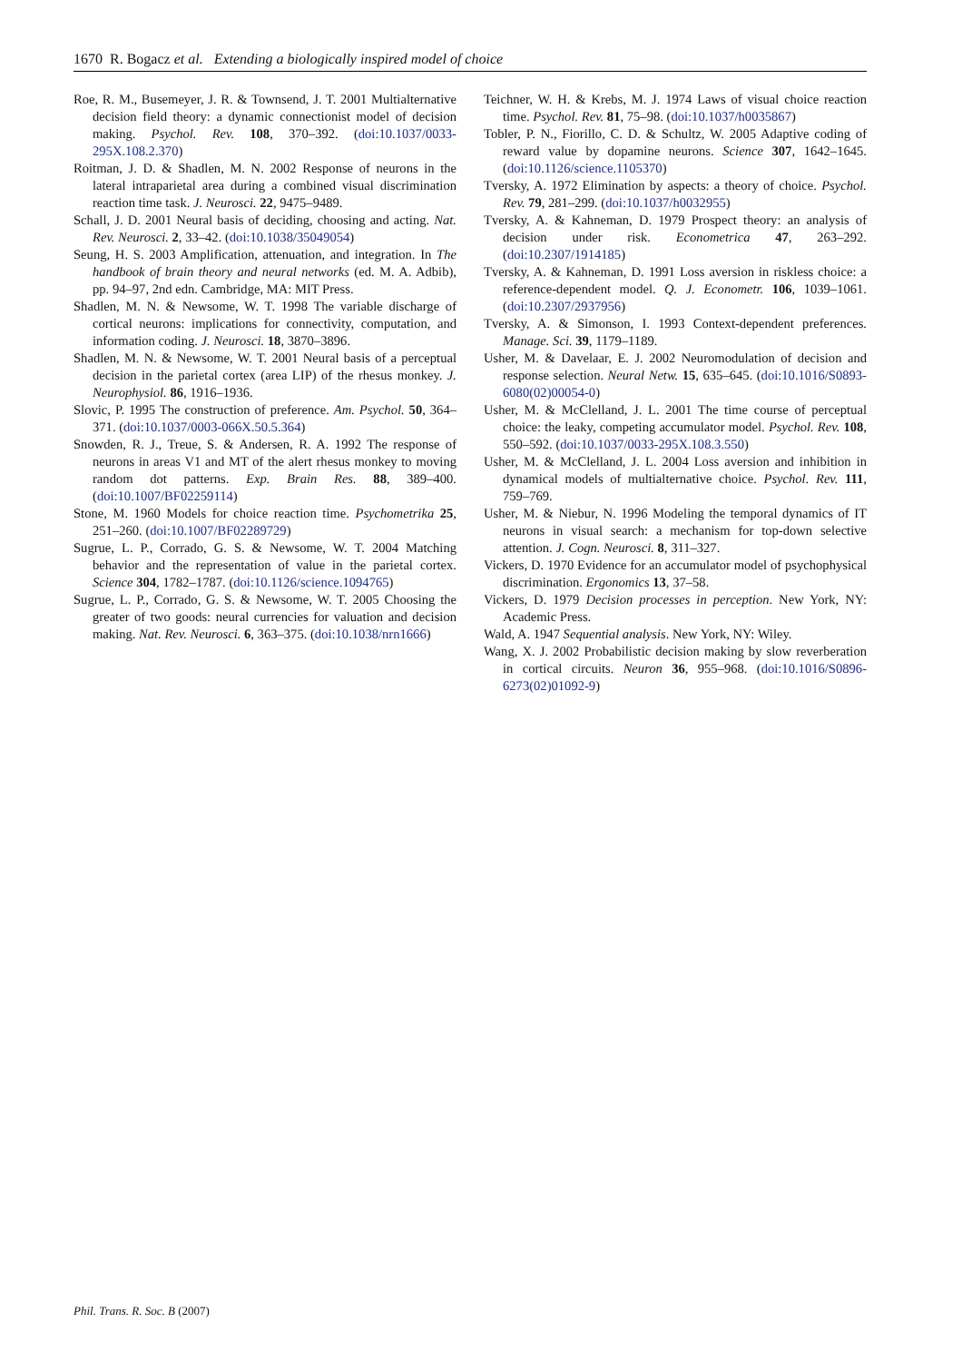1670 R. Bogacz et al. Extending a biologically inspired model of choice
Roe, R. M., Busemeyer, J. R. & Townsend, J. T. 2001 Multialternative decision field theory: a dynamic connectionist model of decision making. Psychol. Rev. 108, 370–392. (doi:10.1037/0033-295X.108.2.370)
Roitman, J. D. & Shadlen, M. N. 2002 Response of neurons in the lateral intraparietal area during a combined visual discrimination reaction time task. J. Neurosci. 22, 9475–9489.
Schall, J. D. 2001 Neural basis of deciding, choosing and acting. Nat. Rev. Neurosci. 2, 33–42. (doi:10.1038/35049054)
Seung, H. S. 2003 Amplification, attenuation, and integration. In The handbook of brain theory and neural networks (ed. M. A. Adbib), pp. 94–97, 2nd edn. Cambridge, MA: MIT Press.
Shadlen, M. N. & Newsome, W. T. 1998 The variable discharge of cortical neurons: implications for connectivity, computation, and information coding. J. Neurosci. 18, 3870–3896.
Shadlen, M. N. & Newsome, W. T. 2001 Neural basis of a perceptual decision in the parietal cortex (area LIP) of the rhesus monkey. J. Neurophysiol. 86, 1916–1936.
Slovic, P. 1995 The construction of preference. Am. Psychol. 50, 364–371. (doi:10.1037/0003-066X.50.5.364)
Snowden, R. J., Treue, S. & Andersen, R. A. 1992 The response of neurons in areas V1 and MT of the alert rhesus monkey to moving random dot patterns. Exp. Brain Res. 88, 389–400. (doi:10.1007/BF02259114)
Stone, M. 1960 Models for choice reaction time. Psychometrika 25, 251–260. (doi:10.1007/BF02289729)
Sugrue, L. P., Corrado, G. S. & Newsome, W. T. 2004 Matching behavior and the representation of value in the parietal cortex. Science 304, 1782–1787. (doi:10.1126/science.1094765)
Sugrue, L. P., Corrado, G. S. & Newsome, W. T. 2005 Choosing the greater of two goods: neural currencies for valuation and decision making. Nat. Rev. Neurosci. 6, 363–375. (doi:10.1038/nrn1666)
Teichner, W. H. & Krebs, M. J. 1974 Laws of visual choice reaction time. Psychol. Rev. 81, 75–98. (doi:10.1037/h0035867)
Tobler, P. N., Fiorillo, C. D. & Schultz, W. 2005 Adaptive coding of reward value by dopamine neurons. Science 307, 1642–1645. (doi:10.1126/science.1105370)
Tversky, A. 1972 Elimination by aspects: a theory of choice. Psychol. Rev. 79, 281–299. (doi:10.1037/h0032955)
Tversky, A. & Kahneman, D. 1979 Prospect theory: an analysis of decision under risk. Econometrica 47, 263–292. (doi:10.2307/1914185)
Tversky, A. & Kahneman, D. 1991 Loss aversion in riskless choice: a reference-dependent model. Q. J. Econometr. 106, 1039–1061. (doi:10.2307/2937956)
Tversky, A. & Simonson, I. 1993 Context-dependent preferences. Manage. Sci. 39, 1179–1189.
Usher, M. & Davelaar, E. J. 2002 Neuromodulation of decision and response selection. Neural Netw. 15, 635–645. (doi:10.1016/S0893-6080(02)00054-0)
Usher, M. & McClelland, J. L. 2001 The time course of perceptual choice: the leaky, competing accumulator model. Psychol. Rev. 108, 550–592. (doi:10.1037/0033-295X.108.3.550)
Usher, M. & McClelland, J. L. 2004 Loss aversion and inhibition in dynamical models of multialternative choice. Psychol. Rev. 111, 759–769.
Usher, M. & Niebur, N. 1996 Modeling the temporal dynamics of IT neurons in visual search: a mechanism for top-down selective attention. J. Cogn. Neurosci. 8, 311–327.
Vickers, D. 1970 Evidence for an accumulator model of psychophysical discrimination. Ergonomics 13, 37–58.
Vickers, D. 1979 Decision processes in perception. New York, NY: Academic Press.
Wald, A. 1947 Sequential analysis. New York, NY: Wiley.
Wang, X. J. 2002 Probabilistic decision making by slow reverberation in cortical circuits. Neuron 36, 955–968. (doi:10.1016/S0896-6273(02)01092-9)
Phil. Trans. R. Soc. B (2007)